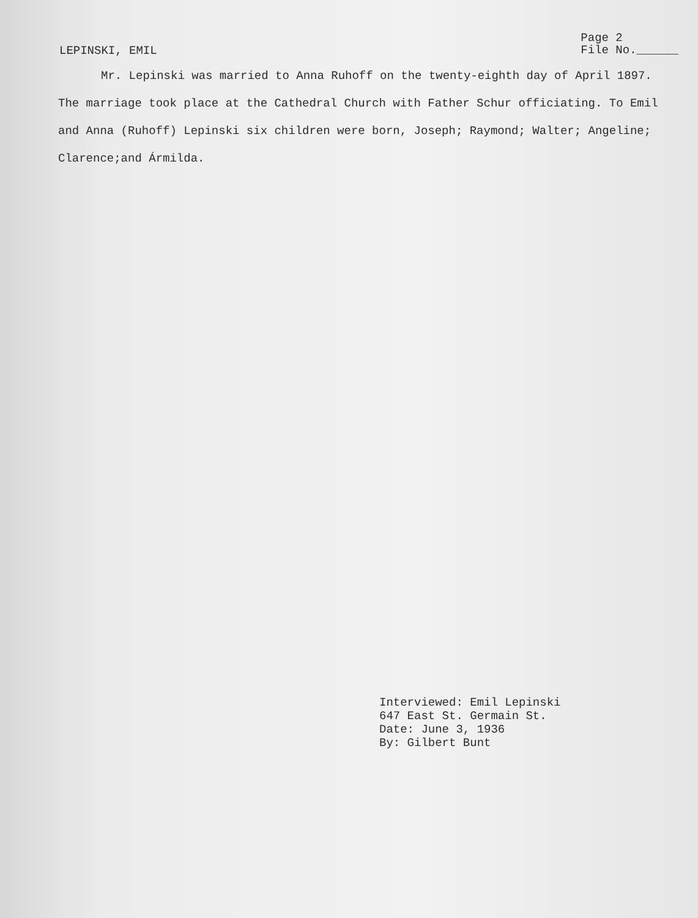LEPINSKI, EMIL
Page 2
File No.______
Mr. Lepinski was married to Anna Ruhoff on the twenty-eighth day of April 1897. The marriage took place at the Cathedral Church with Father Schur officiating. To Emil and Anna (Ruhoff) Lepinski six children were born, Joseph; Raymond; Walter; Angeline; Clarence;and Ármilda.
Interviewed: Emil Lepinski
647 East St. Germain St.
Date: June 3, 1936
By: Gilbert Bunt